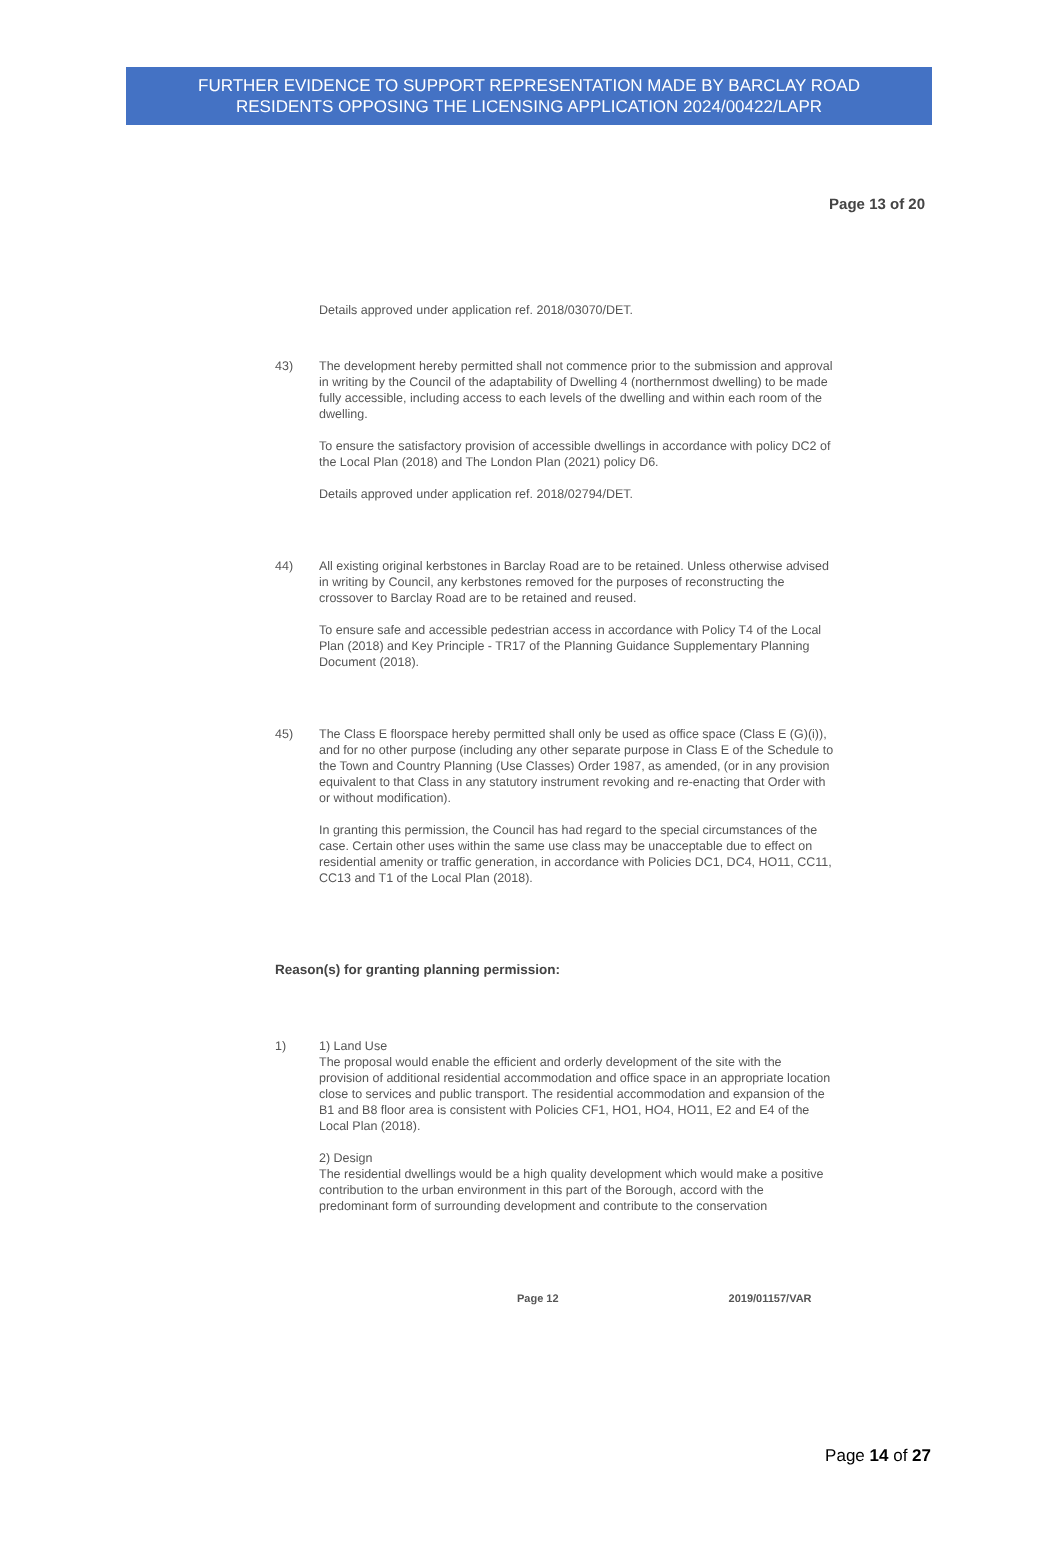FURTHER EVIDENCE TO SUPPORT REPRESENTATION MADE BY BARCLAY ROAD
RESIDENTS OPPOSING THE LICENSING APPLICATION 2024/00422/LAPR
Page 13 of 20
Details approved under application ref. 2018/03070/DET.
43) The development hereby permitted shall not commence prior to the submission and approval in writing by the Council of the adaptability of Dwelling 4 (northernmost dwelling) to be made fully accessible, including access to each levels of the dwelling and within each room of the dwelling.
To ensure the satisfactory provision of accessible dwellings in accordance with policy DC2 of the Local Plan (2018) and The London Plan (2021) policy D6.
Details approved under application ref. 2018/02794/DET.
44) All existing original kerbstones in Barclay Road are to be retained. Unless otherwise advised in writing by Council, any kerbstones removed for the purposes of reconstructing the crossover to Barclay Road are to be retained and reused.
To ensure safe and accessible pedestrian access in accordance with Policy T4 of the Local Plan (2018) and Key Principle - TR17 of the Planning Guidance Supplementary Planning Document (2018).
45) The Class E floorspace hereby permitted shall only be used as office space (Class E (G)(i)), and for no other purpose (including any other separate purpose in Class E of the Schedule to the Town and Country Planning (Use Classes) Order 1987, as amended, (or in any provision equivalent to that Class in any statutory instrument revoking and re-enacting that Order with or without modification).
In granting this permission, the Council has had regard to the special circumstances of the case. Certain other uses within the same use class may be unacceptable due to effect on residential amenity or traffic generation, in accordance with Policies DC1, DC4, HO11, CC11, CC13 and T1 of the Local Plan (2018).
Reason(s) for granting planning permission:
1) 1) Land Use
The proposal would enable the efficient and orderly development of the site with the provision of additional residential accommodation and office space in an appropriate location close to services and public transport. The residential accommodation and expansion of the B1 and B8 floor area is consistent with Policies CF1, HO1, HO4, HO11, E2 and E4 of the Local Plan (2018).
2) Design
The residential dwellings would be a high quality development which would make a positive contribution to the urban environment in this part of the Borough, accord with the predominant form of surrounding development and contribute to the conservation
Page 12 2019/01157/VAR
Page 14 of 27